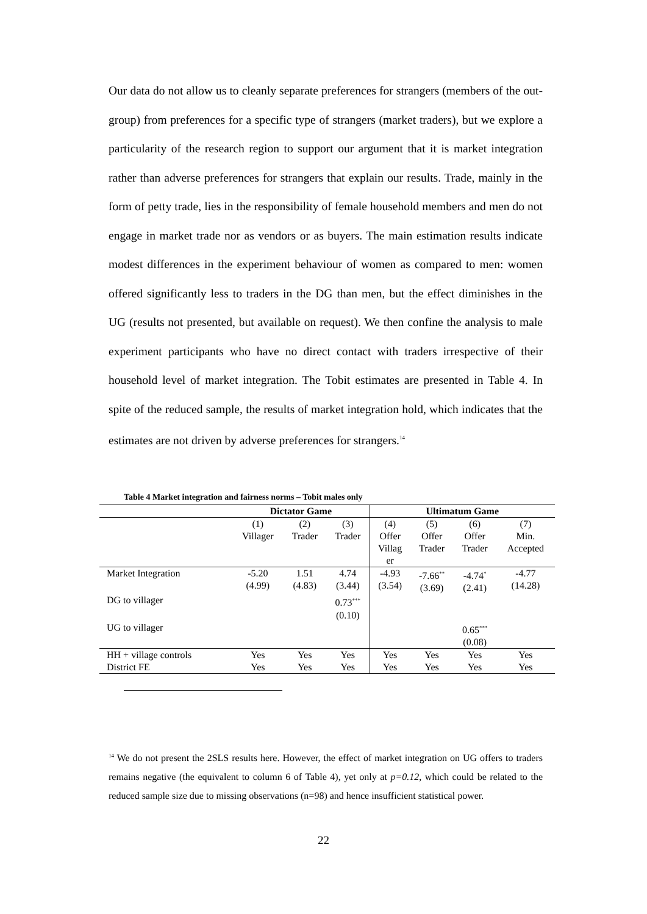Our data do not allow us to cleanly separate preferences for strangers (members of the out-group) from preferences for a specific type of strangers (market traders), but we explore a particularity of the research region to support our argument that it is market integration rather than adverse preferences for strangers that explain our results. Trade, mainly in the form of petty trade, lies in the responsibility of female household members and men do not engage in market trade nor as vendors or as buyers. The main estimation results indicate modest differences in the experiment behaviour of women as compared to men: women offered significantly less to traders in the DG than men, but the effect diminishes in the UG (results not presented, but available on request). We then confine the analysis to male experiment participants who have no direct contact with traders irrespective of their household level of market integration. The Tobit estimates are presented in Table 4. In spite of the reduced sample, the results of market integration hold, which indicates that the estimates are not driven by adverse preferences for strangers.<sup>14</sup>
Table 4 Market integration and fairness norms – Tobit males only
| | Dictator Game | | | Ultimatum Game | | | |
| --- | --- | --- | --- | --- | --- | --- | --- |
| | (1) Villager | (2) Trader | (3) Trader | (4) Offer Villag er | (5) Offer Trader | (6) Offer Trader | (7) Min. Accepted |
| Market Integration | -5.20 (4.99) | 1.51 (4.83) | 4.74 (3.44) | -4.93 (3.54) | -7.66<sup>**</sup> (3.69) | -4.74<sup>*</sup> (2.41) | -4.77 (14.28) |
| DG to villager | | | 0.73<sup>***</sup> (0.10) | | | | |
| UG to villager | | | | | | 0.65<sup>***</sup> (0.08) | |
| HH + village controls | Yes | Yes | Yes | Yes | Yes | Yes | Yes |
| District FE | Yes | Yes | Yes | Yes | Yes | Yes | Yes |
<sup>14</sup> We do not present the 2SLS results here. However, the effect of market integration on UG offers to traders remains negative (the equivalent to column 6 of Table 4), yet only at p=0.12, which could be related to the reduced sample size due to missing observations (n=98) and hence insufficient statistical power.
22